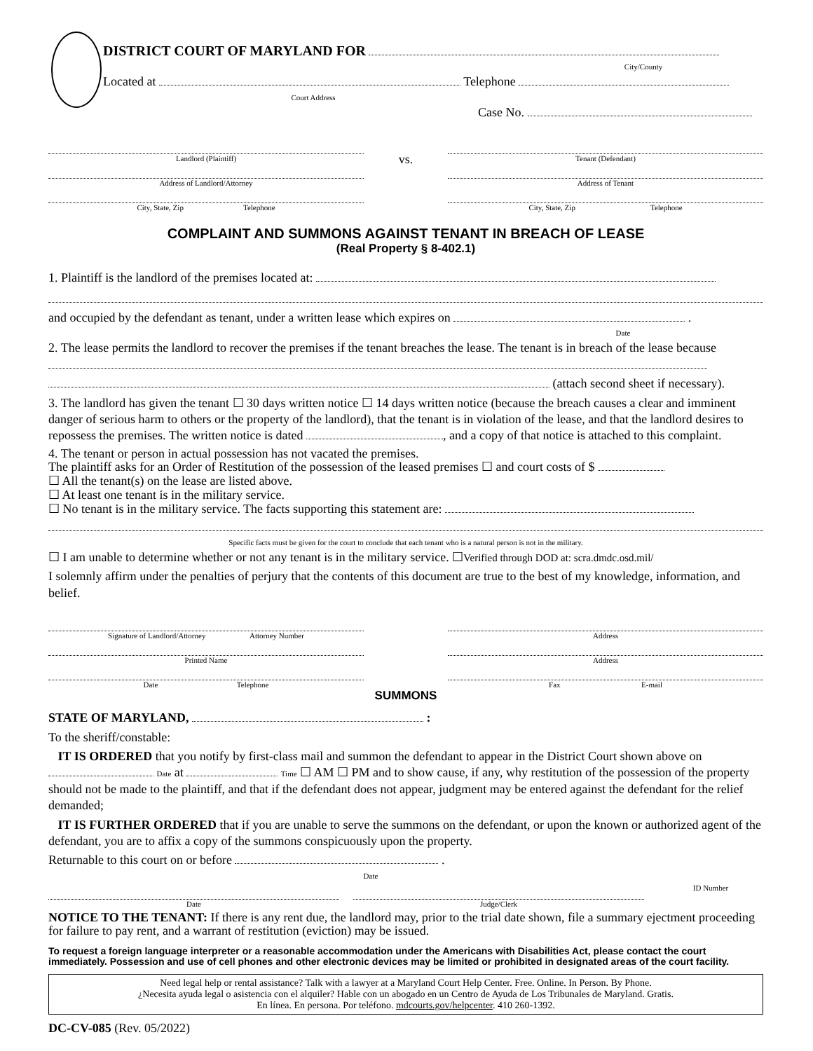DISTRICT COURT OF MARYLAND FOR
City/County
Located at Telephone
Court Address
Case No.
Landlord (Plaintiff)
Address of Landlord/Attorney
City, State, Zip Telephone
vs.
Tenant (Defendant)
Address of Tenant
City, State, Zip Telephone
COMPLAINT AND SUMMONS AGAINST TENANT IN BREACH OF LEASE
(Real Property § 8-402.1)
1. Plaintiff is the landlord of the premises located at:
and occupied by the defendant as tenant, under a written lease which expires on .
Date
2. The lease permits the landlord to recover the premises if the tenant breaches the lease. The tenant is in breach of the lease because
(attach second sheet if necessary).
3. The landlord has given the tenant ☐ 30 days written notice ☐ 14 days written notice (because the breach causes a clear and imminent danger of serious harm to others or the property of the landlord), that the tenant is in violation of the lease, and that the landlord desires to repossess the premises. The written notice is dated , and a copy of that notice is attached to this complaint.
4. The tenant or person in actual possession has not vacated the premises.
The plaintiff asks for an Order of Restitution of the possession of the leased premises ☐ and court costs of $
☐ All the tenant(s) on the lease are listed above.
☐ At least one tenant is in the military service.
☐ No tenant is in the military service. The facts supporting this statement are:
Specific facts must be given for the court to conclude that each tenant who is a natural person is not in the military.
☐ I am unable to determine whether or not any tenant is in the military service. ☐Verified through DOD at: scra.dmdc.osd.mil/
I solemnly affirm under the penalties of perjury that the contents of this document are true to the best of my knowledge, information, and belief.
Signature of Landlord/Attorney Attorney Number
Printed Name
Date Telephone
Address
Address
Fax E-mail
SUMMONS
STATE OF MARYLAND, :
To the sheriff/constable:
IT IS ORDERED that you notify by first-class mail and summon the defendant to appear in the District Court shown above on Date at Time ☐ AM ☐ PM and to show cause, if any, why restitution of the possession of the property should not be made to the plaintiff, and that if the defendant does not appear, judgment may be entered against the defendant for the relief demanded;
IT IS FURTHER ORDERED that if you are unable to serve the summons on the defendant, or upon the known or authorized agent of the defendant, you are to affix a copy of the summons conspicuously upon the property.
Returnable to this court on or before .
Date
Date Judge/Clerk ID Number
NOTICE TO THE TENANT: If there is any rent due, the landlord may, prior to the trial date shown, file a summary ejectment proceeding for failure to pay rent, and a warrant of restitution (eviction) may be issued.
To request a foreign language interpreter or a reasonable accommodation under the Americans with Disabilities Act, please contact the court immediately. Possession and use of cell phones and other electronic devices may be limited or prohibited in designated areas of the court facility.
Need legal help or rental assistance? Talk with a lawyer at a Maryland Court Help Center. Free. Online. In Person. By Phone.
¿Necesita ayuda legal o asistencia con el alquiler? Hable con un abogado en un Centro de Ayuda de Los Tribunales de Maryland. Gratis.
En línea. En persona. Por teléfono. mdcourts.gov/helpcenter. 410 260-1392.
DC-CV-085 (Rev. 05/2022)